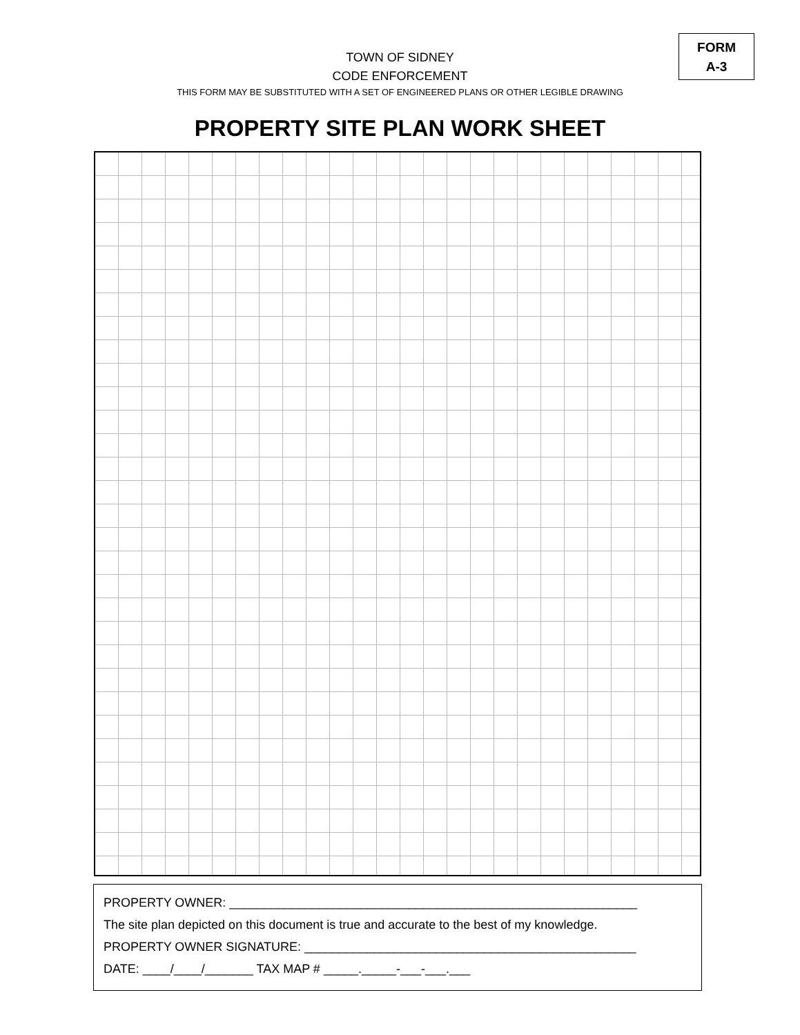TOWN OF SIDNEY
CODE ENFORCEMENT
THIS FORM MAY BE SUBSTITUTED WITH A SET OF ENGINEERED PLANS OR OTHER LEGIBLE DRAWING
PROPERTY SITE PLAN WORK SHEET
FORM
A-3
PROPERTY OWNER: ___________________________________________________________
The site plan depicted on this document is true and accurate to the best of my knowledge.
PROPERTY OWNER SIGNATURE: ________________________________________________
DATE: ____/____/_______ TAX MAP # _____._____-___-___.___